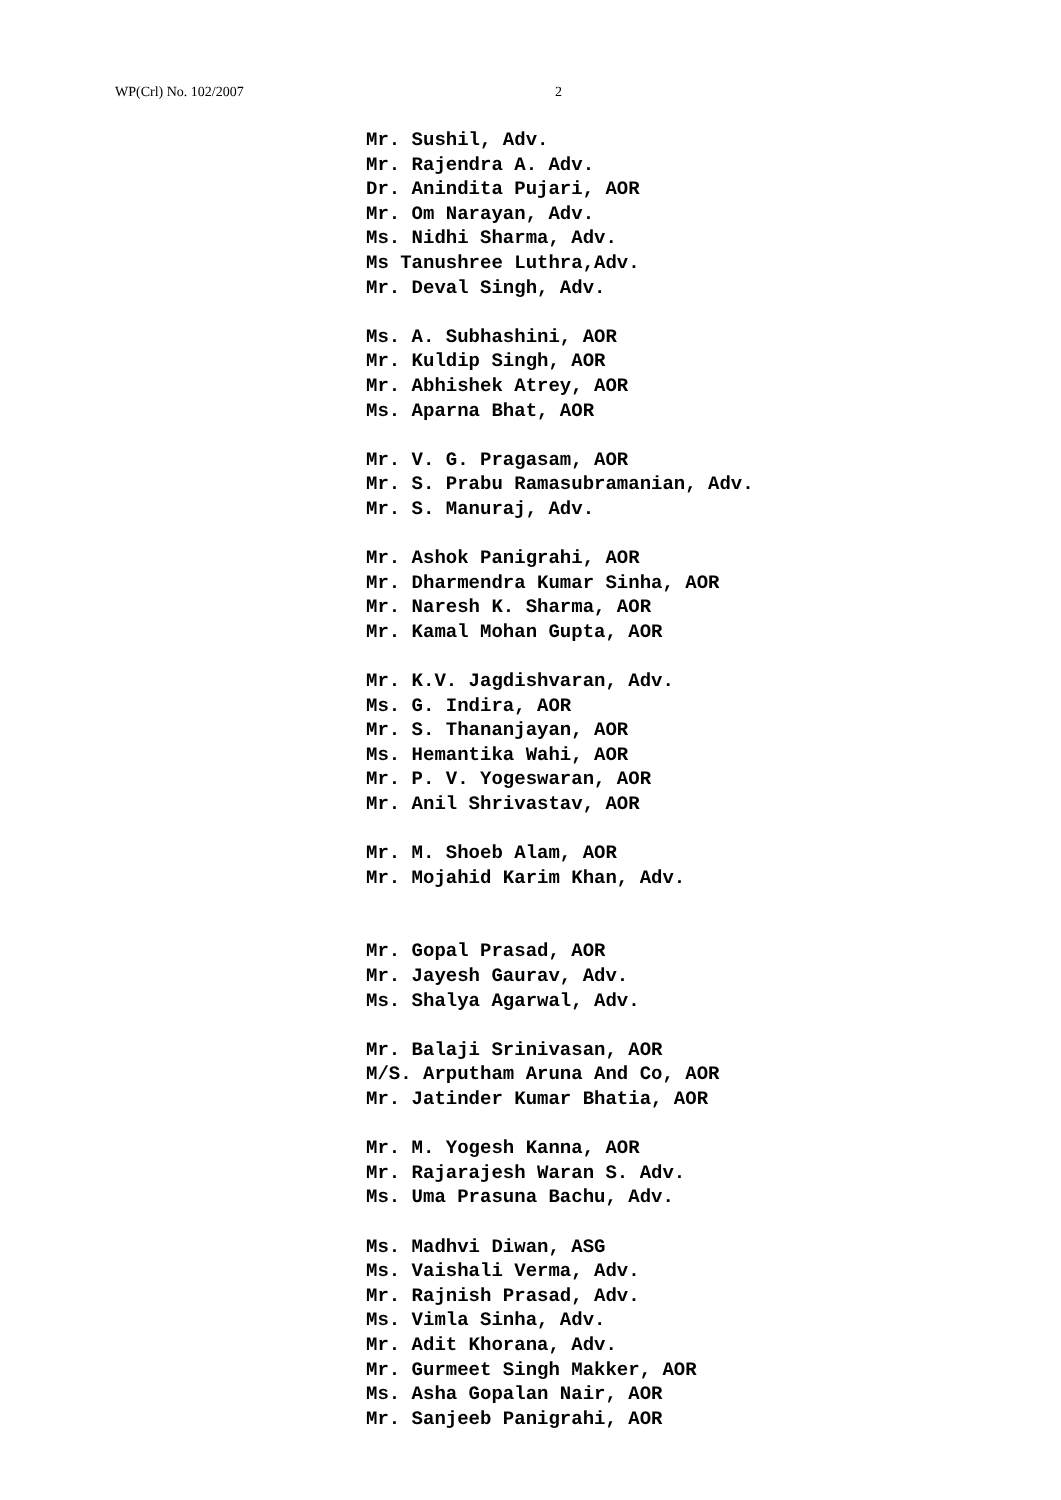WP(Crl) No. 102/2007 2
Mr. Sushil, Adv.
Mr. Rajendra A. Adv.
Dr. Anindita Pujari, AOR
Mr. Om Narayan, Adv.
Ms. Nidhi Sharma, Adv.
Ms Tanushree Luthra,Adv.
Mr. Deval Singh, Adv.
Ms. A. Subhashini, AOR
Mr. Kuldip Singh, AOR
Mr. Abhishek Atrey, AOR
Ms. Aparna Bhat, AOR
Mr. V. G. Pragasam, AOR
Mr. S. Prabu Ramasubramanian, Adv.
Mr. S. Manuraj, Adv.
Mr. Ashok Panigrahi, AOR
Mr. Dharmendra Kumar Sinha, AOR
Mr. Naresh K. Sharma, AOR
Mr. Kamal Mohan Gupta, AOR
Mr. K.V. Jagdishvaran, Adv.
Ms. G. Indira, AOR
Mr. S. Thananjayan, AOR
Ms. Hemantika Wahi, AOR
Mr. P. V. Yogeswaran, AOR
Mr. Anil Shrivastav, AOR
Mr. M. Shoeb Alam, AOR
Mr. Mojahid Karim Khan, Adv.
Mr. Gopal Prasad, AOR
Mr. Jayesh Gaurav, Adv.
Ms. Shalya Agarwal, Adv.
Mr. Balaji Srinivasan, AOR
M/S. Arputham Aruna And Co, AOR
Mr. Jatinder Kumar Bhatia, AOR
Mr. M. Yogesh Kanna, AOR
Mr. Rajarajesh Waran S. Adv.
Ms. Uma Prasuna Bachu, Adv.
Ms. Madhvi Diwan, ASG
Ms. Vaishali Verma, Adv.
Mr. Rajnish Prasad, Adv.
Ms. Vimla Sinha, Adv.
Mr. Adit Khorana, Adv.
Mr. Gurmeet Singh Makker, AOR
Ms. Asha Gopalan Nair, AOR
Mr. Sanjeeb Panigrahi, AOR